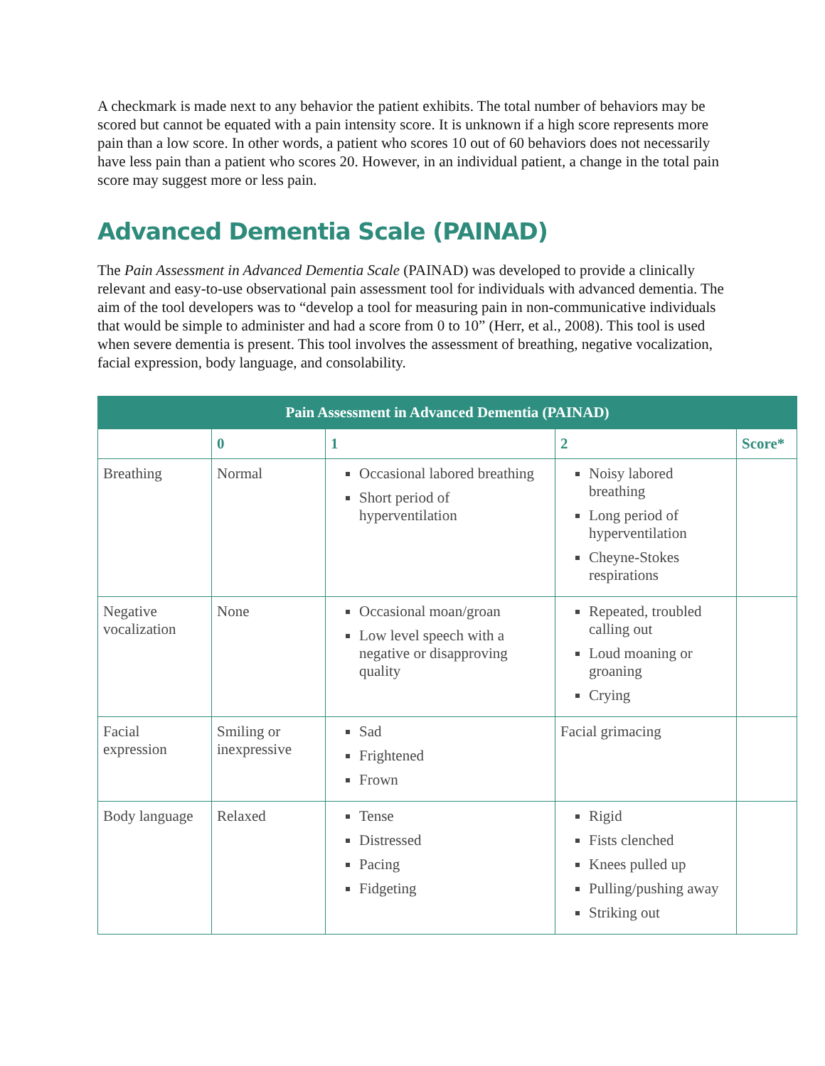A checkmark is made next to any behavior the patient exhibits. The total number of behaviors may be scored but cannot be equated with a pain intensity score. It is unknown if a high score represents more pain than a low score. In other words, a patient who scores 10 out of 60 behaviors does not necessarily have less pain than a patient who scores 20. However, in an individual patient, a change in the total pain score may suggest more or less pain.
Advanced Dementia Scale (PAINAD)
The Pain Assessment in Advanced Dementia Scale (PAINAD) was developed to provide a clinically relevant and easy-to-use observational pain assessment tool for individuals with advanced dementia. The aim of the tool developers was to “develop a tool for measuring pain in non-communicative individuals that would be simple to administer and had a score from 0 to 10” (Herr, et al., 2008). This tool is used when severe dementia is present. This tool involves the assessment of breathing, negative vocalization, facial expression, body language, and consolability.
| Pain Assessment in Advanced Dementia (PAINAD) | | | | |
| --- | --- | --- | --- | --- |
| | 0 | 1 | 2 | Score* |
| Breathing | Normal | Occasional labored breathing Short period of hyperventilation | Noisy labored breathing Long period of hyperventilation Cheyne-Stokes respirations | |
| Negative vocalization | None | Occasional moan/groan Low level speech with a negative or disapproving quality | Repeated, troubled calling out Loud moaning or groaning Crying | |
| Facial expression | Smiling or inexpressive | Sad Frightened Frown | Facial grimacing | |
| Body language | Relaxed | Tense Distressed Pacing Fidgeting | Rigid Fists clenched Knees pulled up Pulling/pushing away Striking out | |